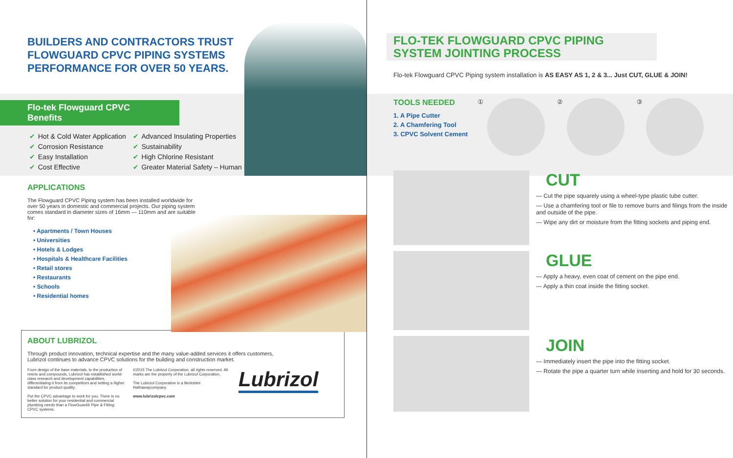BUILDERS AND CONTRACTORS TRUST
FLOWGUARD CPVC PIPING SYSTEMS
PERFORMANCE FOR OVER 50 YEARS.
Flo-tek Flowguard CPVC Benefits
✔ Hot & Cold Water Application
✔ Corrosion Resistance
✔ Easy Installation
✔ Cost Effective
✔ Advanced Insulating Properties
✔ Sustainability
✔ High Chlorine Resistant
✔ Greater Material Safety – Human Health
APPLICATIONS
The Flowguard CPVC Piping system has been installed worldwide for over 50 years in domestic and commercial projects. Our piping system comes standard in diameter sizes of 16mm — 110mm and are suitable for:
• Apartments / Town Houses
• Universities
• Hotels & Lodges
• Hospitals & Healthcare Facilities
• Retail stores
• Restaurants
• Schools
• Residential homes
ABOUT LUBRIZOL
Through product innovation, technical expertise and the many value-added services it offers customers,
Lubrizol continues to advance CPVC solutions for the building and construction market.
From design of the base materials, to the production of resins and compounds, Lubrizol has established world-class research and development capabilities, differentiating it from its competitors and setting a higher standard for product quality.
Put the CPVC advantage to work for you. There is no better solution for your residential and commercial plumbing needs than a FlowGuard® Pipe & Fitting CPVC systems.
©2015 The Lubrizol Corporation, all rights reserved. All marks are the property of the Lubrizol Corporation.
The Lubrizol Corporation is a Berkshire Hathawaycompany.
www.lubrizolcpvc.com
Lubrizol
FLO-TEK FLOWGUARD CPVC PIPING SYSTEM JOINTING PROCESS
Flo-tek Flowguard CPVC Piping system installation is AS EASY AS 1, 2 & 3... Just CUT, GLUE & JOIN!
TOOLS NEEDED
1. A Pipe Cutter
2. A Chamfering Tool
3. CPVC Solvent Cement
① ② ③
CUT
— Cut the pipe squarely using a wheel-type plastic tube cutter.
— Use a chamfering tool or file to remove burrs and filings from the inside and outside of the pipe.
— Wipe any dirt or moisture from the fitting sockets and piping end.
GLUE
— Apply a heavy, even coat of cement on the pipe end.
— Apply a thin coat inside the fitting socket.
JOIN
— Immediately insert the pipe into the fitting socket.
— Rotate the pipe a quarter turn while inserting and hold for 30 seconds.